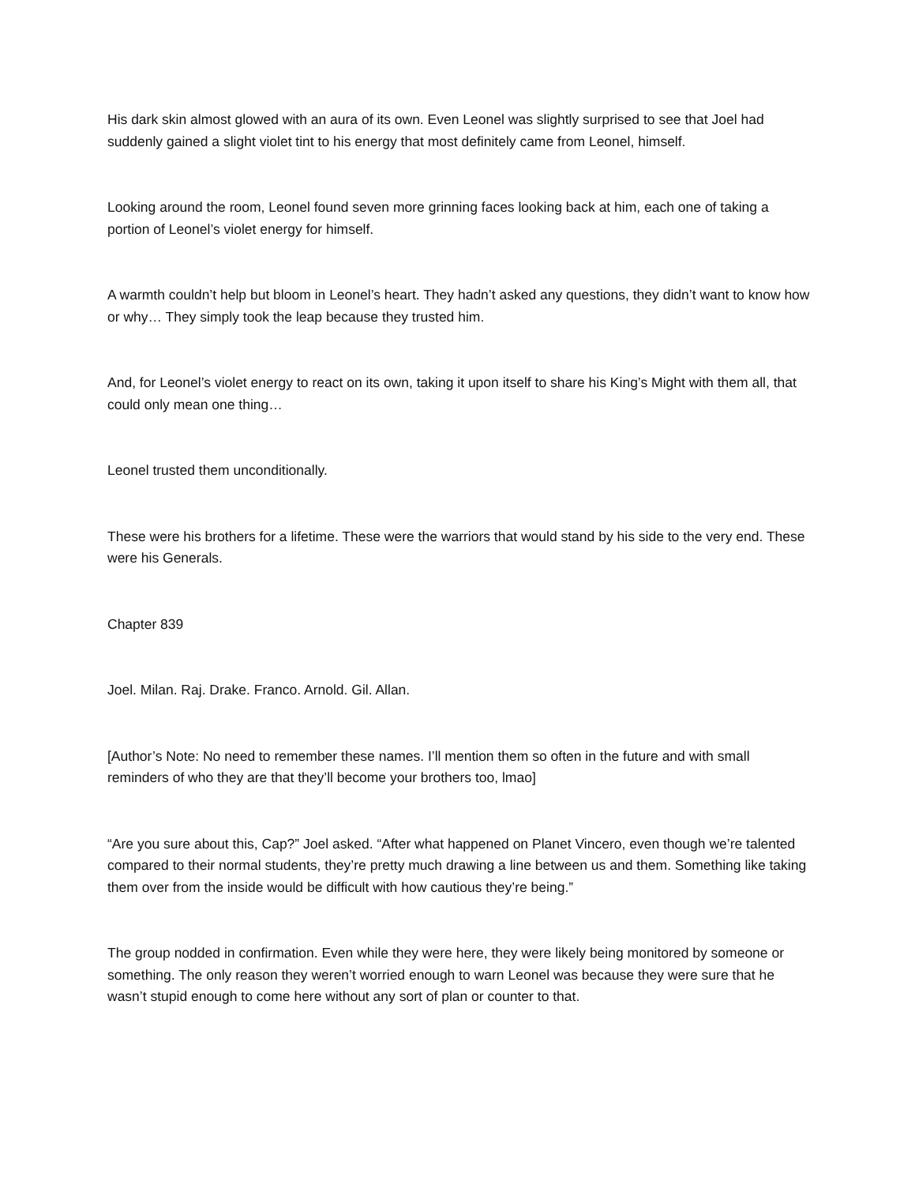His dark skin almost glowed with an aura of its own. Even Leonel was slightly surprised to see that Joel had suddenly gained a slight violet tint to his energy that most definitely came from Leonel, himself.
Looking around the room, Leonel found seven more grinning faces looking back at him, each one of taking a portion of Leonel’s violet energy for himself.
A warmth couldn’t help but bloom in Leonel’s heart. They hadn’t asked any questions, they didn’t want to know how or why… They simply took the leap because they trusted him.
And, for Leonel’s violet energy to react on its own, taking it upon itself to share his King’s Might with them all, that could only mean one thing…
Leonel trusted them unconditionally.
These were his brothers for a lifetime. These were the warriors that would stand by his side to the very end. These were his Generals.
Chapter 839
Joel. Milan. Raj. Drake. Franco. Arnold. Gil. Allan.
[Author’s Note: No need to remember these names. I’ll mention them so often in the future and with small reminders of who they are that they’ll become your brothers too, lmao]
“Are you sure about this, Cap?” Joel asked. “After what happened on Planet Vincero, even though we’re talented compared to their normal students, they’re pretty much drawing a line between us and them. Something like taking them over from the inside would be difficult with how cautious they’re being.”
The group nodded in confirmation. Even while they were here, they were likely being monitored by someone or something. The only reason they weren’t worried enough to warn Leonel was because they were sure that he wasn’t stupid enough to come here without any sort of plan or counter to that.